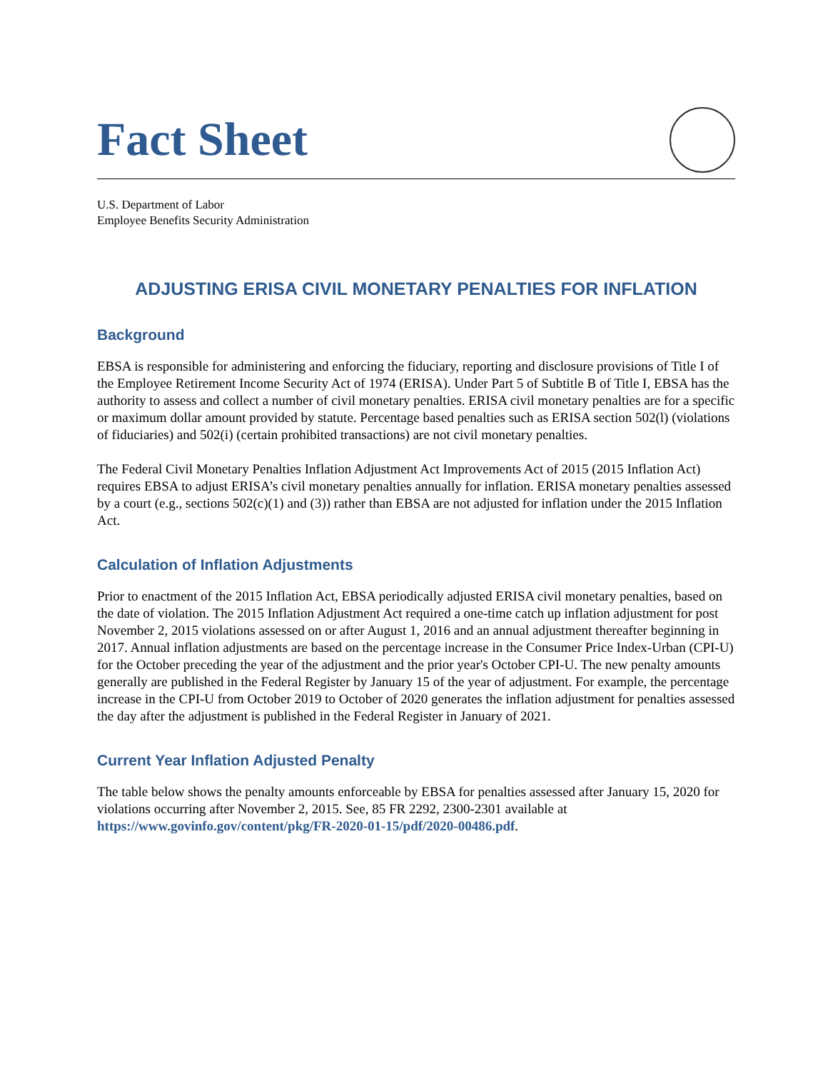Fact Sheet
U.S. Department of Labor
Employee Benefits Security Administration
ADJUSTING ERISA CIVIL MONETARY PENALTIES FOR INFLATION
Background
EBSA is responsible for administering and enforcing the fiduciary, reporting and disclosure provisions of Title I of the Employee Retirement Income Security Act of 1974 (ERISA). Under Part 5 of Subtitle B of Title I, EBSA has the authority to assess and collect a number of civil monetary penalties. ERISA civil monetary penalties are for a specific or maximum dollar amount provided by statute. Percentage based penalties such as ERISA section 502(l) (violations of fiduciaries) and 502(i) (certain prohibited transactions) are not civil monetary penalties.
The Federal Civil Monetary Penalties Inflation Adjustment Act Improvements Act of 2015 (2015 Inflation Act) requires EBSA to adjust ERISA’s civil monetary penalties annually for inflation. ERISA monetary penalties assessed by a court (e.g., sections 502(c)(1) and (3)) rather than EBSA are not adjusted for inflation under the 2015 Inflation Act.
Calculation of Inflation Adjustments
Prior to enactment of the 2015 Inflation Act, EBSA periodically adjusted ERISA civil monetary penalties, based on the date of violation. The 2015 Inflation Adjustment Act required a one-time catch up inflation adjustment for post November 2, 2015 violations assessed on or after August 1, 2016 and an annual adjustment thereafter beginning in 2017. Annual inflation adjustments are based on the percentage increase in the Consumer Price Index-Urban (CPI-U) for the October preceding the year of the adjustment and the prior year's October CPI-U. The new penalty amounts generally are published in the Federal Register by January 15 of the year of adjustment. For example, the percentage increase in the CPI-U from October 2019 to October of 2020 generates the inflation adjustment for penalties assessed the day after the adjustment is published in the Federal Register in January of 2021.
Current Year Inflation Adjusted Penalty
The table below shows the penalty amounts enforceable by EBSA for penalties assessed after January 15, 2020 for violations occurring after November 2, 2015. See, 85 FR 2292, 2300-2301 available at https://www.govinfo.gov/content/pkg/FR-2020-01-15/pdf/2020-00486.pdf.